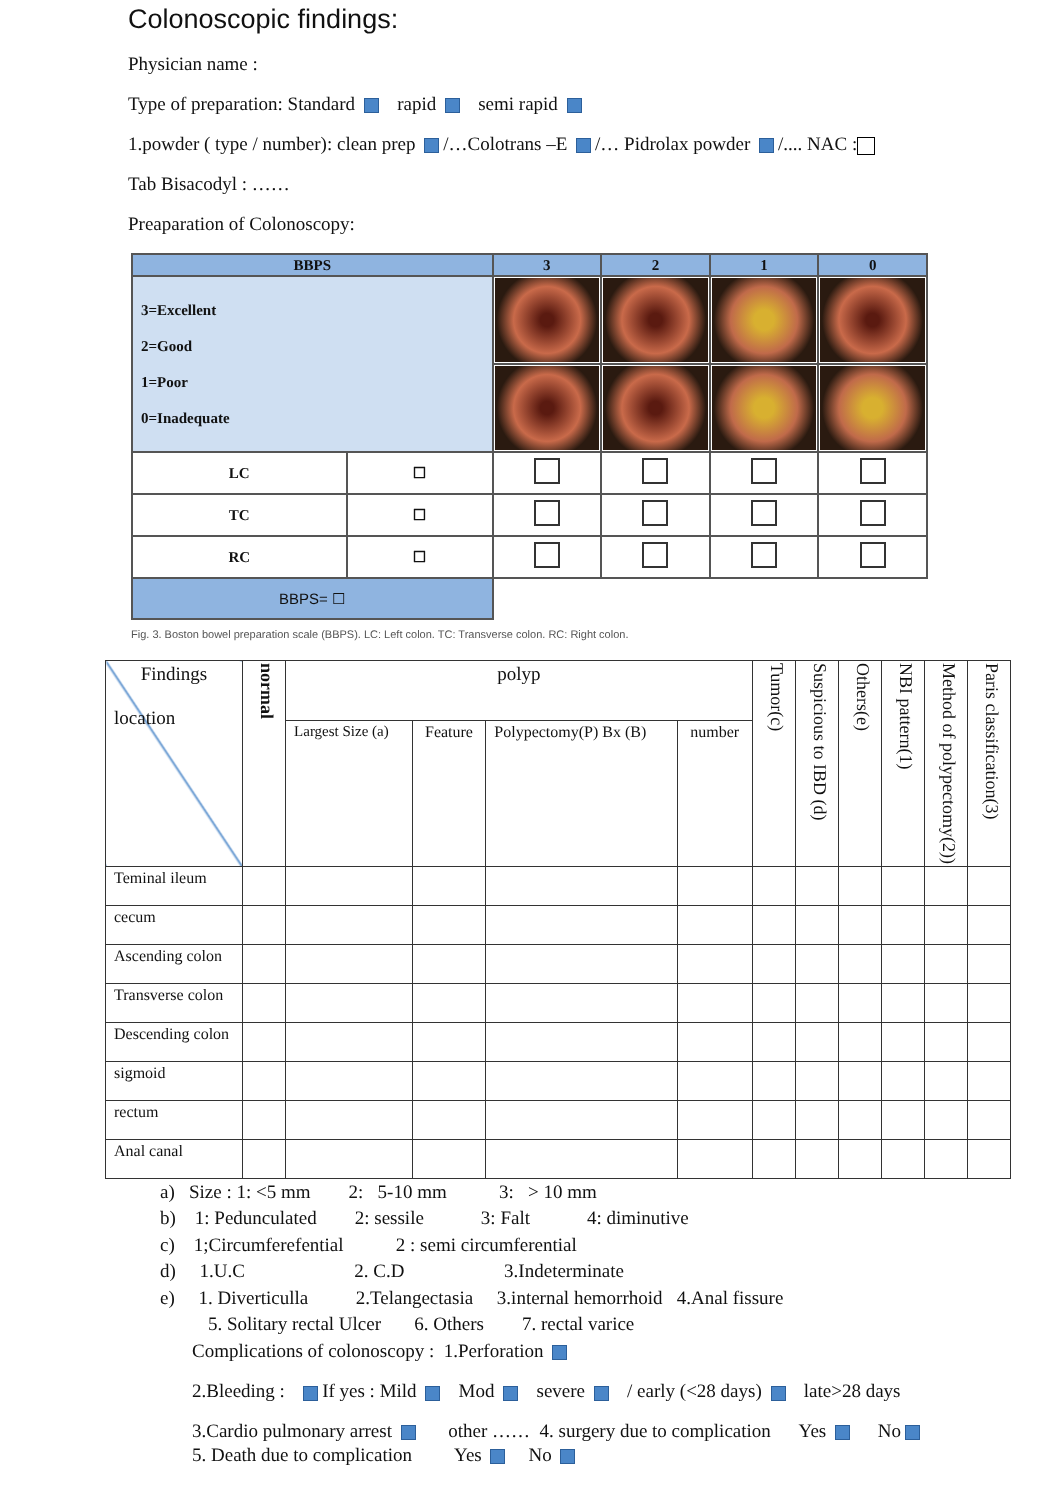Colonoscopic findings:
Physician name :
Type of preparation: Standard rapid semi rapid
1.powder ( type / number): clean prep /…Colotrans –E /… Pidrolax powder /.... NAC :
Tab Bisacodyl : ……
Preaparation of Colonoscopy:
| BBPS | | 3 | 2 | 1 | 0 |
| 3=Excellent 2=Good 1=Poor 0=Inadequate | | | | | |
| LC | ☐ | | | | |
| TC | ☐ | | | | |
| RC | ☐ | | | | |
| BBPS= ☐ | | | | | |
Fig. 3. Boston bowel preparation scale (BBPS). LC: Left colon. TC: Transverse colon. RC: Right colon.
| Findings location | normal | polyp | | | | Tumor(c) | Suspicious to IBD (d) | Others(e) | NBI pattern(1) | Method of polypectomy(2)) | Paris classification(3) |
| --- | --- | --- | --- | --- | --- | --- | --- | --- | --- | --- | --- |
| | | Largest Size (a) | Feature | Polypectomy(P) Bx (B) | number | | | | | | |
| Teminal ileum | | | | | | | | | | | |
| cecum | | | | | | | | | | | |
| Ascending colon | | | | | | | | | | | |
| Transverse colon | | | | | | | | | | | |
| Descending colon | | | | | | | | | | | |
| sigmoid | | | | | | | | | | | |
| rectum | | | | | | | | | | | |
| Anal canal | | | | | | | | | | | |
a) Size : 1: <5 mm 2: 5-10 mm 3: > 10 mm
b) 1: Pedunculated 2: sessile 3: Falt 4: diminutive
c) 1;Circumferefential 2 : semi circumferential
d) 1.U.C 2. C.D 3.Indeterminate
e) 1. Diverticulla 2.Telangectasia 3.internal hemorrhoid 4.Anal fissure
5. Solitary rectal Ulcer 6. Others 7. rectal varice
Complications of colonoscopy : 1.Perforation
2.Bleeding : If yes : Mild Mod severe / early (<28 days) late>28 days
3.Cardio pulmonary arrest other …… 4. surgery due to complication Yes No
5. Death due to complication Yes No
….